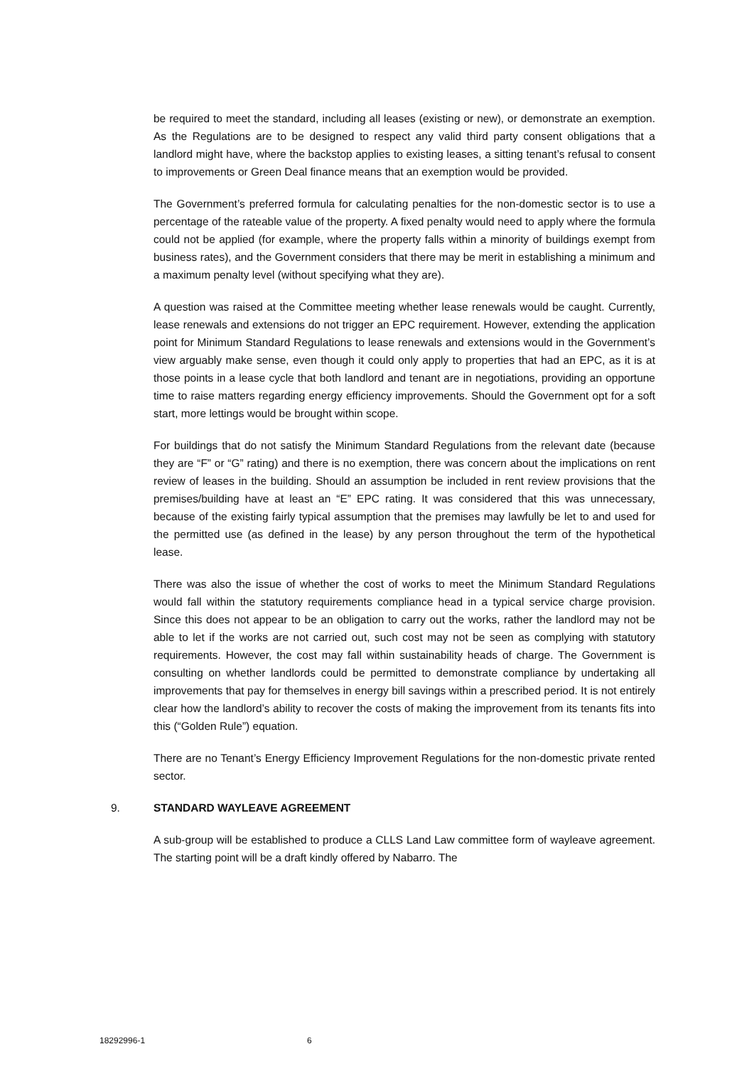be required to meet the standard, including all leases (existing or new), or demonstrate an exemption. As the Regulations are to be designed to respect any valid third party consent obligations that a landlord might have, where the backstop applies to existing leases, a sitting tenant’s refusal to consent to improvements or Green Deal finance means that an exemption would be provided.
The Government’s preferred formula for calculating penalties for the non-domestic sector is to use a percentage of the rateable value of the property. A fixed penalty would need to apply where the formula could not be applied (for example, where the property falls within a minority of buildings exempt from business rates), and the Government considers that there may be merit in establishing a minimum and a maximum penalty level (without specifying what they are).
A question was raised at the Committee meeting whether lease renewals would be caught. Currently, lease renewals and extensions do not trigger an EPC requirement. However, extending the application point for Minimum Standard Regulations to lease renewals and extensions would in the Government’s view arguably make sense, even though it could only apply to properties that had an EPC, as it is at those points in a lease cycle that both landlord and tenant are in negotiations, providing an opportune time to raise matters regarding energy efficiency improvements. Should the Government opt for a soft start, more lettings would be brought within scope.
For buildings that do not satisfy the Minimum Standard Regulations from the relevant date (because they are “F” or “G” rating) and there is no exemption, there was concern about the implications on rent review of leases in the building. Should an assumption be included in rent review provisions that the premises/building have at least an “E” EPC rating. It was considered that this was unnecessary, because of the existing fairly typical assumption that the premises may lawfully be let to and used for the permitted use (as defined in the lease) by any person throughout the term of the hypothetical lease.
There was also the issue of whether the cost of works to meet the Minimum Standard Regulations would fall within the statutory requirements compliance head in a typical service charge provision. Since this does not appear to be an obligation to carry out the works, rather the landlord may not be able to let if the works are not carried out, such cost may not be seen as complying with statutory requirements. However, the cost may fall within sustainability heads of charge. The Government is consulting on whether landlords could be permitted to demonstrate compliance by undertaking all improvements that pay for themselves in energy bill savings within a prescribed period. It is not entirely clear how the landlord’s ability to recover the costs of making the improvement from its tenants fits into this (“Golden Rule”) equation.
There are no Tenant’s Energy Efficiency Improvement Regulations for the non-domestic private rented sector.
9. STANDARD WAYLEAVE AGREEMENT
A sub-group will be established to produce a CLLS Land Law committee form of wayleave agreement. The starting point will be a draft kindly offered by Nabarro. The
18292996-1 6